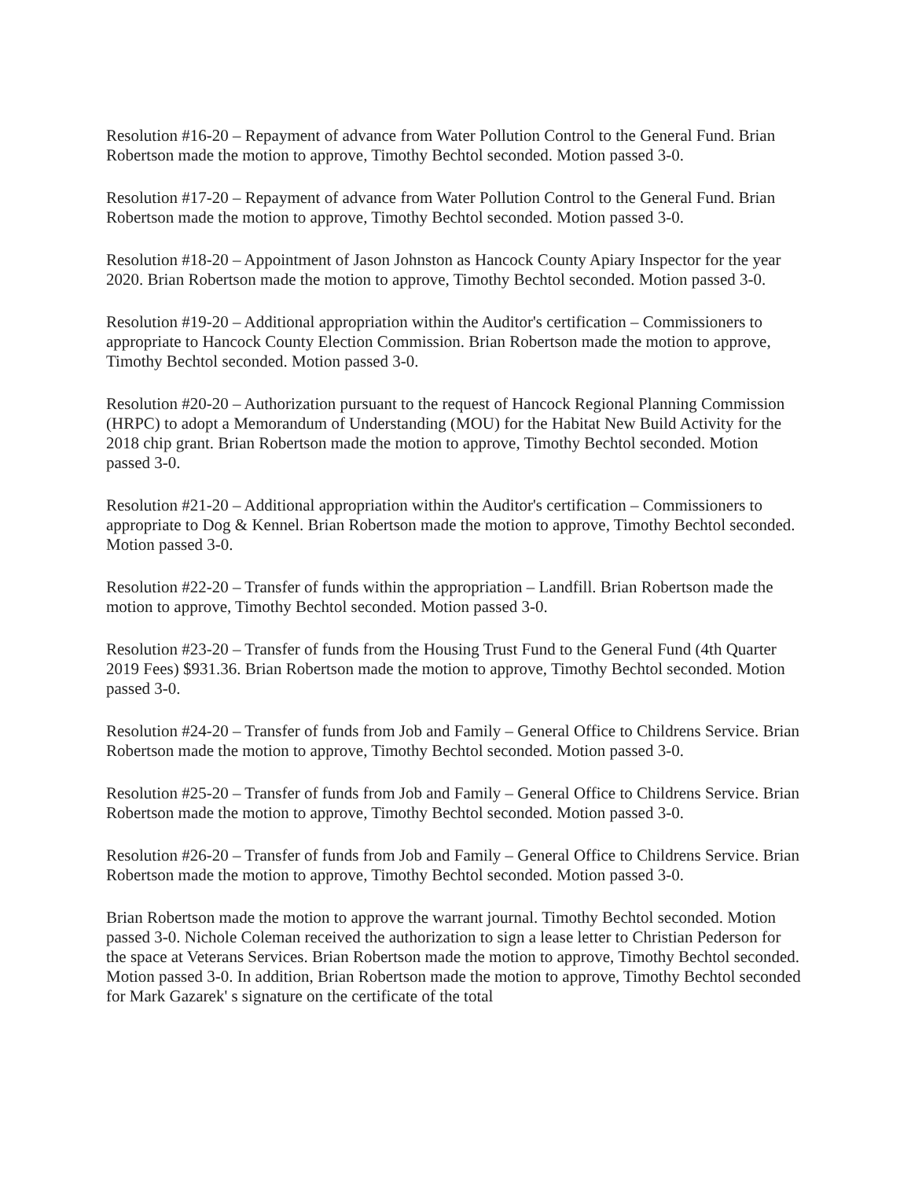Resolution #16-20 – Repayment of advance from Water Pollution Control to the General Fund. Brian Robertson made the motion to approve, Timothy Bechtol seconded. Motion passed 3-0.
Resolution #17-20 – Repayment of advance from Water Pollution Control to the General Fund. Brian Robertson made the motion to approve, Timothy Bechtol seconded. Motion passed 3-0.
Resolution #18-20 – Appointment of Jason Johnston as Hancock County Apiary Inspector for the year 2020. Brian Robertson made the motion to approve, Timothy Bechtol seconded. Motion passed 3-0.
Resolution #19-20 – Additional appropriation within the Auditor's certification – Commissioners to appropriate to Hancock County Election Commission. Brian Robertson made the motion to approve, Timothy Bechtol seconded. Motion passed 3-0.
Resolution #20-20 – Authorization pursuant to the request of Hancock Regional Planning Commission (HRPC) to adopt a Memorandum of Understanding (MOU) for the Habitat New Build Activity for the 2018 chip grant. Brian Robertson made the motion to approve, Timothy Bechtol seconded. Motion passed 3-0.
Resolution #21-20 – Additional appropriation within the Auditor's certification – Commissioners to appropriate to Dog & Kennel. Brian Robertson made the motion to approve, Timothy Bechtol seconded. Motion passed 3-0.
Resolution #22-20 – Transfer of funds within the appropriation – Landfill. Brian Robertson made the motion to approve, Timothy Bechtol seconded. Motion passed 3-0.
Resolution #23-20 – Transfer of funds from the Housing Trust Fund to the General Fund (4th Quarter 2019 Fees) $931.36. Brian Robertson made the motion to approve, Timothy Bechtol seconded. Motion passed 3-0.
Resolution #24-20 – Transfer of funds from Job and Family – General Office to Childrens Service. Brian Robertson made the motion to approve, Timothy Bechtol seconded. Motion passed 3-0.
Resolution #25-20 – Transfer of funds from Job and Family – General Office to Childrens Service. Brian Robertson made the motion to approve, Timothy Bechtol seconded. Motion passed 3-0.
Resolution #26-20 – Transfer of funds from Job and Family – General Office to Childrens Service. Brian Robertson made the motion to approve, Timothy Bechtol seconded. Motion passed 3-0.
Brian Robertson made the motion to approve the warrant journal. Timothy Bechtol seconded. Motion passed 3-0. Nichole Coleman received the authorization to sign a lease letter to Christian Pederson for the space at Veterans Services. Brian Robertson made the motion to approve, Timothy Bechtol seconded. Motion passed 3-0. In addition, Brian Robertson made the motion to approve, Timothy Bechtol seconded for Mark Gazarek' s signature on the certificate of the total